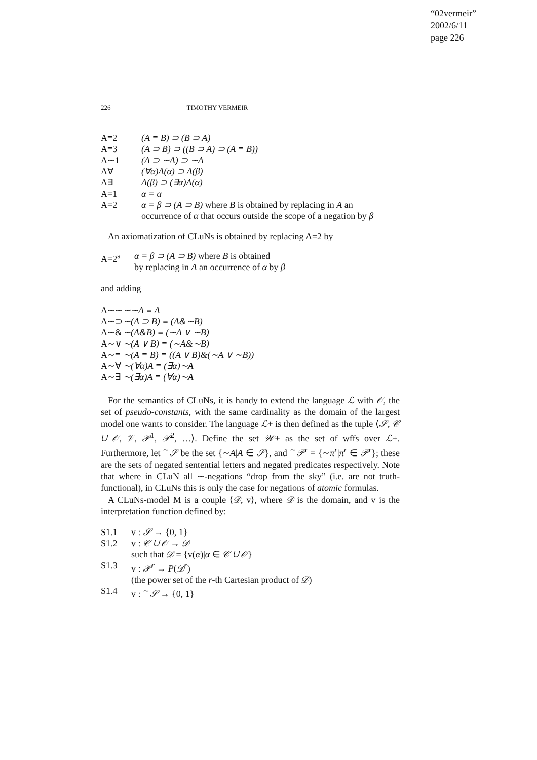“02vermeir”
2002/6/11
page 226
226 TIMOTHY VERMEIR
| A≡2 | (A ≡ B) ⊃ (B ⊃ A) |
| A≡3 | (A ⊃ B) ⊃ ((B ⊃ A) ⊃ (A ≡ B)) |
| A∼1 | (A ⊃ ∼A) ⊃ ∼A |
| A∀ | (∀α)A(α) ⊃ A(β) |
| A∃ | A(β) ⊃ (∃α)A(α) |
| A=1 | α = α |
| A=2 | α = β ⊃ (A ⊃ B) where B is obtained by replacing in A an occurrence of α that occurs outside the scope of a negation by β |
An axiomatization of CLuNs is obtained by replacing A=2 by
| A=2<sup>s</sup> | α = β ⊃ (A ⊃ B) where B is obtained by replacing in A an occurrence of α by β |
and adding
| A∼∼ | ∼∼A ≡ A |
| A∼⊃ | ∼(A ⊃ B) ≡ (A&∼B) |
| A∼& | ∼(A&B) ≡ (∼A ∨ ∼B) |
| A∼∨ | ∼(A ∨ B) ≡ (∼A&∼B) |
| A∼≡ | ∼(A ≡ B) ≡ ((A ∨ B)&(∼A ∨ ∼B)) |
| A∼∀ | ∼(∀α)A ≡ (∃α)∼A |
| A∼∃ | ∼(∃α)A ≡ (∀α)∼A |
For the semantics of CLuNs, it is handy to extend the language ℒ with 𝒪, the set of pseudo-constants, with the same cardinality as the domain of the largest model one wants to consider. The language ℒ+ is then defined as the tuple ⟨𝒮, 𝒞 ∪ 𝒪, 𝒱, 𝒫<sup>1</sup>, 𝒫<sup>2</sup>, …⟩. Define the set 𝒲+ as the set of wffs over ℒ+. Furthermore, let <sup>∼</sup>𝒮 be the set {∼A|A ∈ 𝒮}, and <sup>∼</sup>𝒫<sup>r</sup> = {∼π<sup>r</sup>|π<sup>r</sup> ∈ 𝒫<sup>r</sup>}; these are the sets of negated sentential letters and negated predicates respectively. Note that where in CLuN all ∼-negations “drop from the sky” (i.e. are not truth-functional), in CLuNs this is only the case for negations of atomic formulas.
A CLuNs-model M is a couple ⟨𝒟, v⟩, where 𝒟 is the domain, and v is the interpretation function defined by:
| S1.1 | v : 𝒮 → {0, 1} |
| S1.2 | v : 𝒞 ∪ 𝒪 → 𝒟 |
| | such that 𝒟 = {v( α )/ α ∈ 𝒞 ∪ 𝒪 } |
| S1.3 | v : 𝒫<sup>r</sup> → P ( 𝒟<sup>r</sup> ) |
| | (the power set of the r -th Cartesian product of 𝒟 ) |
| S1.4 | v : <sup>∼</sup> 𝒮 → {0, 1} |